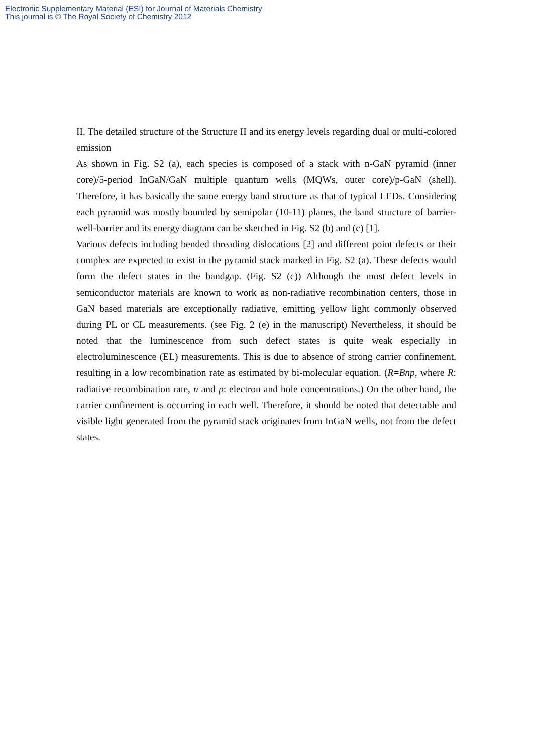Electronic Supplementary Material (ESI) for Journal of Materials Chemistry
This journal is © The Royal Society of Chemistry 2012
II. The detailed structure of the Structure II and its energy levels regarding dual or multi-colored emission
As shown in Fig. S2 (a), each species is composed of a stack with n-GaN pyramid (inner core)/5-period InGaN/GaN multiple quantum wells (MQWs, outer core)/p-GaN (shell). Therefore, it has basically the same energy band structure as that of typical LEDs. Considering each pyramid was mostly bounded by semipolar (10-11) planes, the band structure of barrier-well-barrier and its energy diagram can be sketched in Fig. S2 (b) and (c) [1].
Various defects including bended threading dislocations [2] and different point defects or their complex are expected to exist in the pyramid stack marked in Fig. S2 (a). These defects would form the defect states in the bandgap. (Fig. S2 (c)) Although the most defect levels in semiconductor materials are known to work as non-radiative recombination centers, those in GaN based materials are exceptionally radiative, emitting yellow light commonly observed during PL or CL measurements. (see Fig. 2 (e) in the manuscript) Nevertheless, it should be noted that the luminescence from such defect states is quite weak especially in electroluminescence (EL) measurements. This is due to absence of strong carrier confinement, resulting in a low recombination rate as estimated by bi-molecular equation. (R=Bnp, where R: radiative recombination rate, n and p: electron and hole concentrations.) On the other hand, the carrier confinement is occurring in each well. Therefore, it should be noted that detectable and visible light generated from the pyramid stack originates from InGaN wells, not from the defect states.